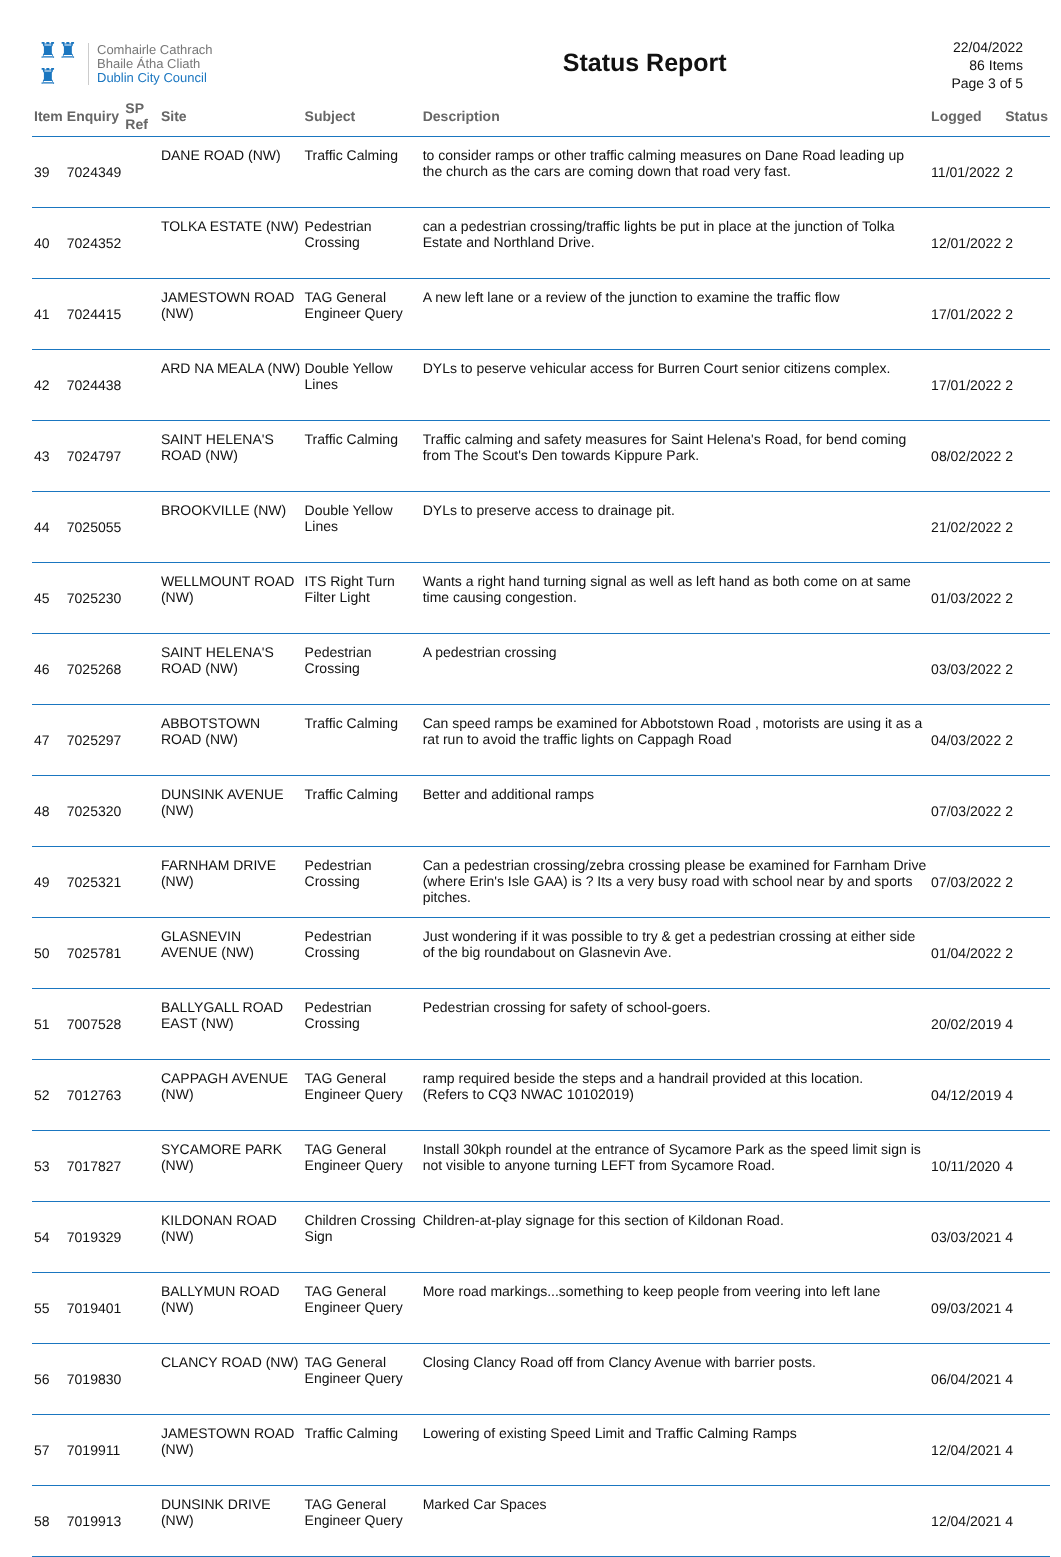♜♜
♜
Comhairle Cathrach
Bhaile Átha Cliath
Dublin City Council
Status Report
22/04/2022
86 Items
Page 3 of 5
| Item | Enquiry | SP Ref | Site | Subject | Description | Logged | Status |
| --- | --- | --- | --- | --- | --- | --- | --- |
| 39 | 7024349 | | DANE ROAD (NW) | Traffic Calming | to consider ramps or other traffic calming measures on Dane Road leading up the church as the cars are coming down that road very fast. | 11/01/2022 | 2 |
| 40 | 7024352 | | TOLKA ESTATE (NW) | Pedestrian Crossing | can a pedestrian crossing/traffic lights be put in place at the junction of Tolka Estate and Northland Drive. | 12/01/2022 | 2 |
| 41 | 7024415 | | JAMESTOWN ROAD (NW) | TAG General Engineer Query | A new left lane or a review of the junction to examine the traffic flow | 17/01/2022 | 2 |
| 42 | 7024438 | | ARD NA MEALA (NW) | Double Yellow Lines | DYLs to peserve vehicular access for Burren Court senior citizens complex. | 17/01/2022 | 2 |
| 43 | 7024797 | | SAINT HELENA'S ROAD (NW) | Traffic Calming | Traffic calming and safety measures for Saint Helena's Road, for bend coming from The Scout's Den towards Kippure Park. | 08/02/2022 | 2 |
| 44 | 7025055 | | BROOKVILLE (NW) | Double Yellow Lines | DYLs to preserve access to drainage pit. | 21/02/2022 | 2 |
| 45 | 7025230 | | WELLMOUNT ROAD (NW) | ITS Right Turn Filter Light | Wants a right hand turning signal as well as left hand as both come on at same time causing congestion. | 01/03/2022 | 2 |
| 46 | 7025268 | | SAINT HELENA'S ROAD (NW) | Pedestrian Crossing | A pedestrian crossing | 03/03/2022 | 2 |
| 47 | 7025297 | | ABBOTSTOWN ROAD (NW) | Traffic Calming | Can speed ramps be examined for Abbotstown Road , motorists are using it as a rat run to avoid the traffic lights on Cappagh Road | 04/03/2022 | 2 |
| 48 | 7025320 | | DUNSINK AVENUE (NW) | Traffic Calming | Better and additional ramps | 07/03/2022 | 2 |
| 49 | 7025321 | | FARNHAM DRIVE (NW) | Pedestrian Crossing | Can a pedestrian crossing/zebra crossing please be examined for Farnham Drive (where Erin's Isle GAA) is ? Its a very busy road with school near by and sports pitches. | 07/03/2022 | 2 |
| 50 | 7025781 | | GLASNEVIN AVENUE (NW) | Pedestrian Crossing | Just wondering if it was possible to try & get a pedestrian crossing at either side of the big roundabout on Glasnevin Ave. | 01/04/2022 | 2 |
| 51 | 7007528 | | BALLYGALL ROAD EAST (NW) | Pedestrian Crossing | Pedestrian crossing for safety of school-goers. | 20/02/2019 | 4 |
| 52 | 7012763 | | CAPPAGH AVENUE (NW) | TAG General Engineer Query | ramp required beside the steps and a handrail provided at this location. (Refers to CQ3 NWAC 10102019) | 04/12/2019 | 4 |
| 53 | 7017827 | | SYCAMORE PARK (NW) | TAG General Engineer Query | Install 30kph roundel at the entrance of Sycamore Park as the speed limit sign is not visible to anyone turning LEFT from Sycamore Road. | 10/11/2020 | 4 |
| 54 | 7019329 | | KILDONAN ROAD (NW) | Children Crossing Sign | Children-at-play signage for this section of Kildonan Road. | 03/03/2021 | 4 |
| 55 | 7019401 | | BALLYMUN ROAD (NW) | TAG General Engineer Query | More road markings...something to keep people from veering into left lane | 09/03/2021 | 4 |
| 56 | 7019830 | | CLANCY ROAD (NW) | TAG General Engineer Query | Closing Clancy Road off from Clancy Avenue with barrier posts. | 06/04/2021 | 4 |
| 57 | 7019911 | | JAMESTOWN ROAD (NW) | Traffic Calming | Lowering of existing Speed Limit and Traffic Calming Ramps | 12/04/2021 | 4 |
| 58 | 7019913 | | DUNSINK DRIVE (NW) | TAG General Engineer Query | Marked Car Spaces | 12/04/2021 | 4 |